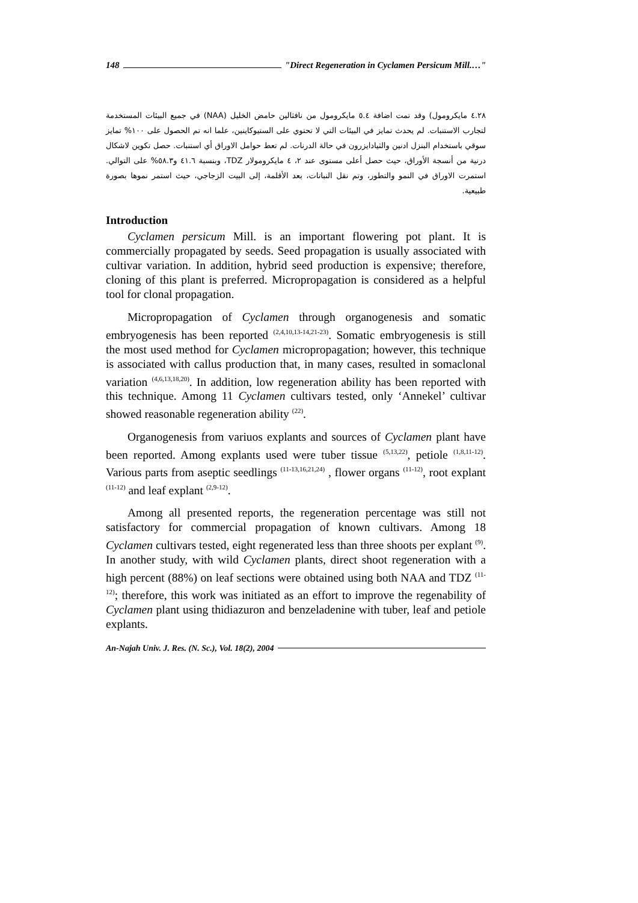148 "Direct Regeneration in Cyclamen Persicum Mill.…"
٤.٢٨ مايكرومول) وقد تمت اضافة ٥.٤ مايكرومول من نافثالين حامض الخليل (NAA) في جميع البيئات المستخدمة لتجارب الاستنبات. لم يحدث تمايز في البيئات التي لا تحتوي على الستيوكاينين، علما انه تم الحصول على ١٠٠% تمايز سوقي باستخدام البنزل ادنين والثيادايزرون في حالة الدرنات. لم تعط حوامل الاوراق أي استنبات. حصل تكوين لاشكال درنية من أنسجة الأوراق، حيث حصل أعلى مستوى عند ٢، ٤ مايكرومولار TDZ، وبنسبة ٤١.٦ و٥٨.٣% على التوالي. استمرت الاوراق في النمو والتطور، وتم نقل النباتات، بعد الأقلمة، إلى البيت الزجاجي، حيث استمر نموها بصورة طبيعية.
Introduction
Cyclamen persicum Mill. is an important flowering pot plant. It is commercially propagated by seeds. Seed propagation is usually associated with cultivar variation. In addition, hybrid seed production is expensive; therefore, cloning of this plant is preferred. Micropropagation is considered as a helpful tool for clonal propagation.
Micropropagation of Cyclamen through organogenesis and somatic embryogenesis has been reported <sup>(2,4,10,13-14,21-23)</sup>. Somatic embryogenesis is still the most used method for Cyclamen micropropagation; however, this technique is associated with callus production that, in many cases, resulted in somaclonal variation <sup>(4,6,13,18,20)</sup>. In addition, low regeneration ability has been reported with this technique. Among 11 Cyclamen cultivars tested, only ‘Annekel’ cultivar showed reasonable regeneration ability <sup>(22)</sup>.
Organogenesis from variuos explants and sources of Cyclamen plant have been reported. Among explants used were tuber tissue <sup>(5,13,22)</sup>, petiole <sup>(1,8,11-12)</sup>. Various parts from aseptic seedlings <sup>(11-13,16,21,24)</sup> , flower organs <sup>(11-12)</sup>, root explant <sup>(11-12)</sup> and leaf explant <sup>(2,9-12)</sup>.
Among all presented reports, the regeneration percentage was still not satisfactory for commercial propagation of known cultivars. Among 18 Cyclamen cultivars tested, eight regenerated less than three shoots per explant <sup>(9)</sup>. In another study, with wild Cyclamen plants, direct shoot regeneration with a high percent (88%) on leaf sections were obtained using both NAA and TDZ <sup>(11-12)</sup>; therefore, this work was initiated as an effort to improve the regenability of Cyclamen plant using thidiazuron and benzeladenine with tuber, leaf and petiole explants.
An-Najah Univ. J. Res. (N. Sc.), Vol. 18(2), 2004